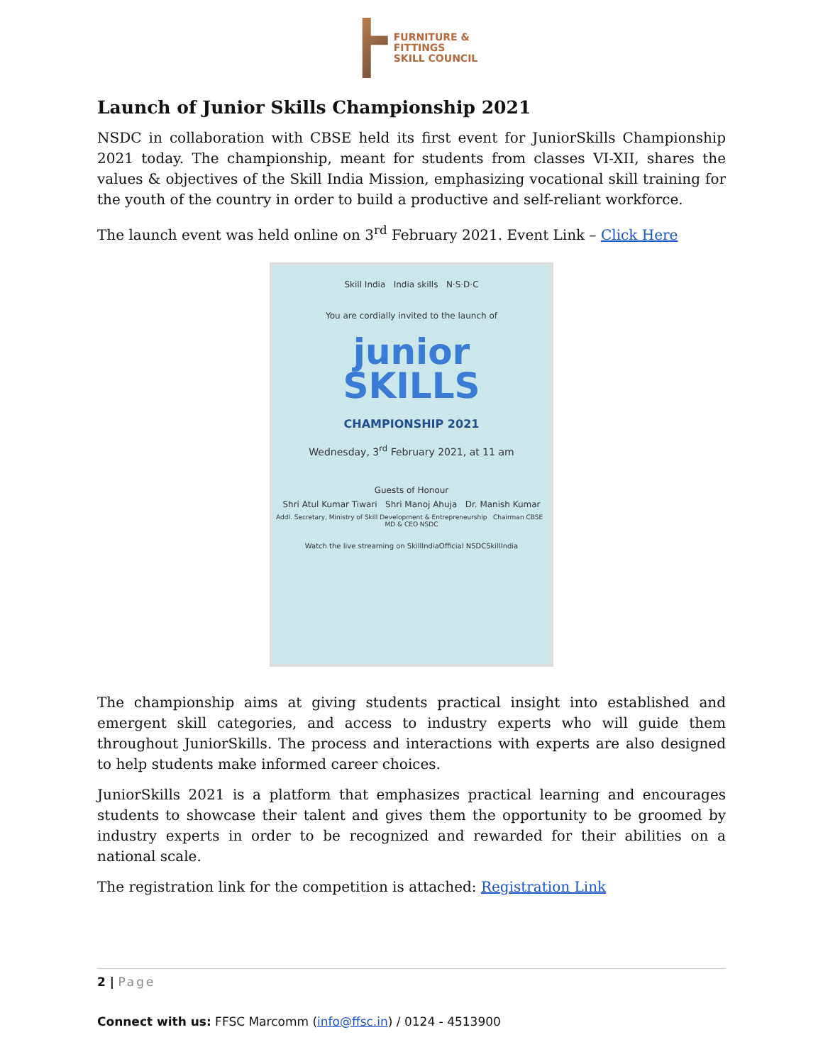FURNITURE &
FITTINGS
SKILL COUNCIL
Launch of Junior Skills Championship 2021
NSDC in collaboration with CBSE held its first event for JuniorSkills Championship 2021 today. The championship, meant for students from classes VI-XII, shares the values & objectives of the Skill India Mission, emphasizing vocational skill training for the youth of the country in order to build a productive and self-reliant workforce.
The launch event was held online on 3<sup>rd</sup> February 2021. Event Link – Click Here
Skill India India skills N·S·D·C
You are cordially invited to the launch of
junior
SKILLS
CHAMPIONSHIP 2021
Wednesday, 3<sup>rd</sup> February 2021, at 11 am
Guests of Honour
Shri Atul Kumar Tiwari Shri Manoj Ahuja Dr. Manish Kumar
Addl. Secretary, Ministry of Skill Development & Entrepreneurship Chairman CBSE MD & CEO NSDC
Watch the live streaming on SkillIndiaOfficial NSDCSkillIndia
The championship aims at giving students practical insight into established and emergent skill categories, and access to industry experts who will guide them throughout JuniorSkills. The process and interactions with experts are also designed to help students make informed career choices.
JuniorSkills 2021 is a platform that emphasizes practical learning and encourages students to showcase their talent and gives them the opportunity to be groomed by industry experts in order to be recognized and rewarded for their abilities on a national scale.
The registration link for the competition is attached: Registration Link
2 | Page
Connect with us: FFSC Marcomm (info@ffsc.in) / 0124 - 4513900